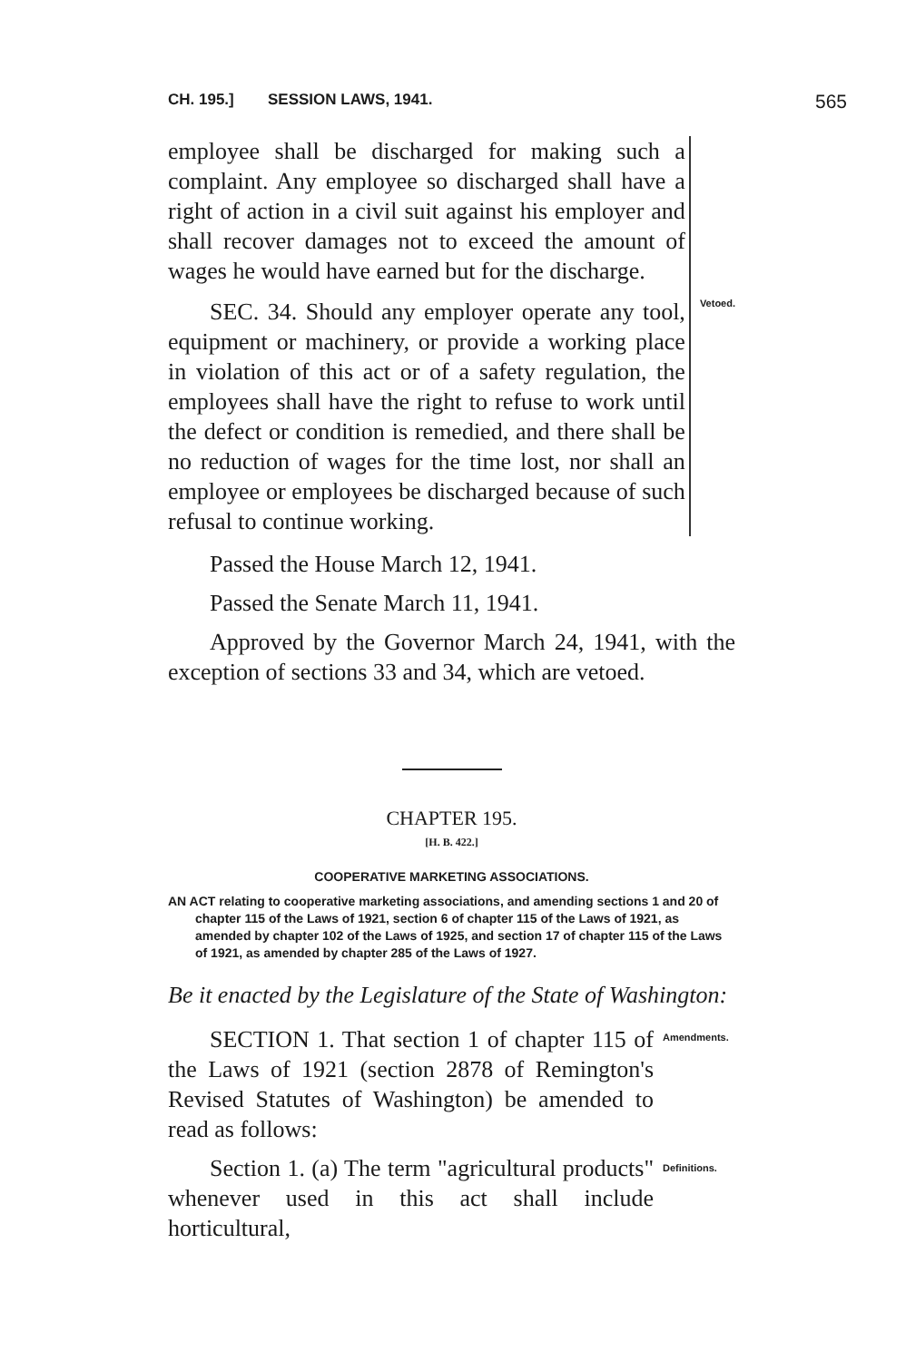CH. 195.] SESSION LAWS, 1941. 565
employee shall be discharged for making such a complaint. Any employee so discharged shall have a right of action in a civil suit against his employer and shall recover damages not to exceed the amount of wages he would have earned but for the discharge.
SEC. 34. Should any employer operate any tool, equipment or machinery, or provide a working place in violation of this act or of a safety regulation, the employees shall have the right to refuse to work until the defect or condition is remedied, and there shall be no reduction of wages for the time lost, nor shall an employee or employees be discharged because of such refusal to continue working.
Vetoed.
Passed the House March 12, 1941.
Passed the Senate March 11, 1941.
Approved by the Governor March 24, 1941, with the exception of sections 33 and 34, which are vetoed.
CHAPTER 195.
[H. B. 422.]
COOPERATIVE MARKETING ASSOCIATIONS.
AN ACT relating to cooperative marketing associations, and amending sections 1 and 20 of chapter 115 of the Laws of 1921, section 6 of chapter 115 of the Laws of 1921, as amended by chapter 102 of the Laws of 1925, and section 17 of chapter 115 of the Laws of 1921, as amended by chapter 285 of the Laws of 1927.
Be it enacted by the Legislature of the State of Washington:
SECTION 1. That section 1 of chapter 115 of the Laws of 1921 (section 2878 of Remington's Revised Statutes of Washington) be amended to read as follows:
Amendments.
Section 1. (a) The term "agricultural products" whenever used in this act shall include horticultural,
Definitions.